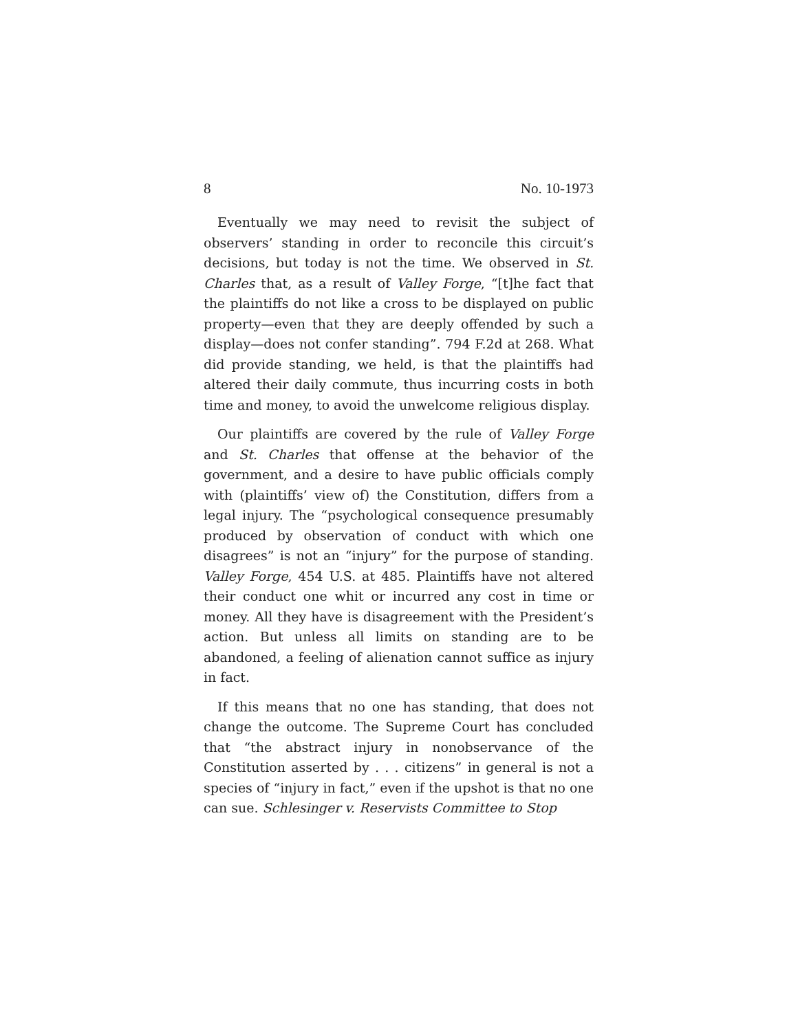8 No. 10-1973
Eventually we may need to revisit the subject of observers’ standing in order to reconcile this circuit’s decisions, but today is not the time. We observed in St. Charles that, as a result of Valley Forge, “[t]he fact that the plaintiffs do not like a cross to be displayed on public property—even that they are deeply offended by such a display—does not confer standing”. 794 F.2d at 268. What did provide standing, we held, is that the plaintiffs had altered their daily commute, thus incurring costs in both time and money, to avoid the unwelcome religious display.
Our plaintiffs are covered by the rule of Valley Forge and St. Charles that offense at the behavior of the government, and a desire to have public officials comply with (plaintiffs’ view of) the Constitution, differs from a legal injury. The “psychological consequence presumably produced by observation of conduct with which one disagrees” is not an “injury” for the purpose of standing. Valley Forge, 454 U.S. at 485. Plaintiffs have not altered their conduct one whit or incurred any cost in time or money. All they have is disagreement with the President’s action. But unless all limits on standing are to be abandoned, a feeling of alienation cannot suffice as injury in fact.
If this means that no one has standing, that does not change the outcome. The Supreme Court has concluded that “the abstract injury in nonobservance of the Constitution asserted by . . . citizens” in general is not a species of “injury in fact,” even if the upshot is that no one can sue. Schlesinger v. Reservists Committee to Stop